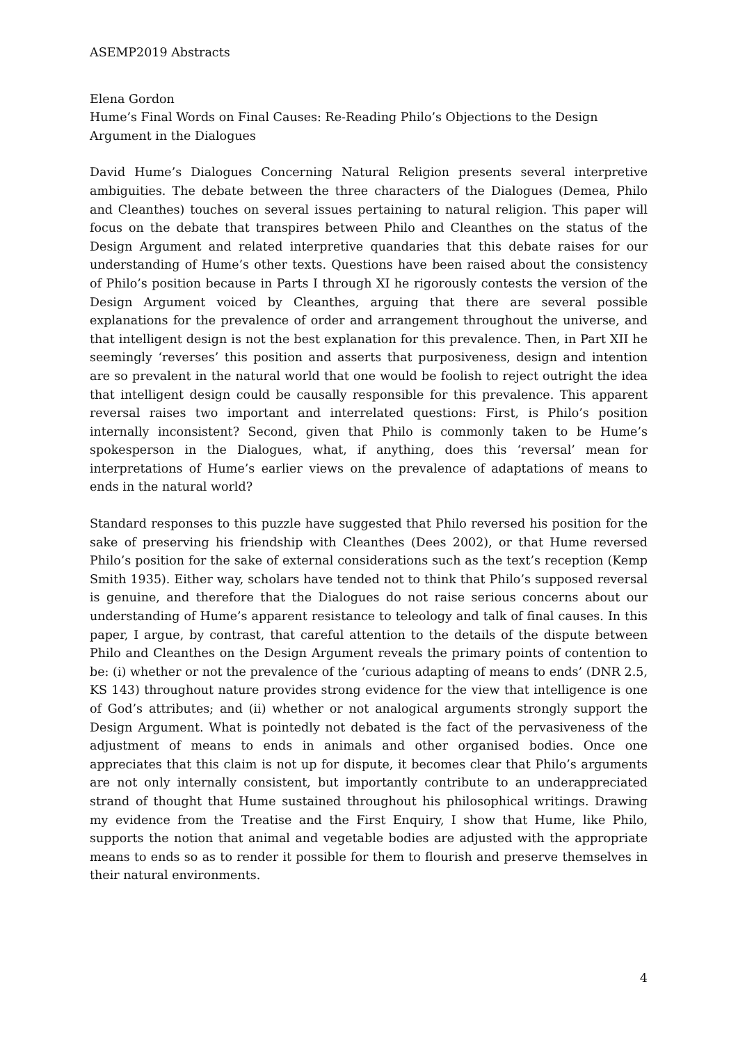ASEMP2019 Abstracts
Elena Gordon
Hume’s Final Words on Final Causes: Re-Reading Philo’s Objections to the Design Argument in the Dialogues
David Hume’s Dialogues Concerning Natural Religion presents several interpretive ambiguities. The debate between the three characters of the Dialogues (Demea, Philo and Cleanthes) touches on several issues pertaining to natural religion. This paper will focus on the debate that transpires between Philo and Cleanthes on the status of the Design Argument and related interpretive quandaries that this debate raises for our understanding of Hume’s other texts. Questions have been raised about the consistency of Philo’s position because in Parts I through XI he rigorously contests the version of the Design Argument voiced by Cleanthes, arguing that there are several possible explanations for the prevalence of order and arrangement throughout the universe, and that intelligent design is not the best explanation for this prevalence. Then, in Part XII he seemingly ‘reverses’ this position and asserts that purposiveness, design and intention are so prevalent in the natural world that one would be foolish to reject outright the idea that intelligent design could be causally responsible for this prevalence. This apparent reversal raises two important and interrelated questions: First, is Philo’s position internally inconsistent? Second, given that Philo is commonly taken to be Hume’s spokesperson in the Dialogues, what, if anything, does this ‘reversal’ mean for interpretations of Hume’s earlier views on the prevalence of adaptations of means to ends in the natural world?
Standard responses to this puzzle have suggested that Philo reversed his position for the sake of preserving his friendship with Cleanthes (Dees 2002), or that Hume reversed Philo’s position for the sake of external considerations such as the text’s reception (Kemp Smith 1935). Either way, scholars have tended not to think that Philo’s supposed reversal is genuine, and therefore that the Dialogues do not raise serious concerns about our understanding of Hume’s apparent resistance to teleology and talk of final causes. In this paper, I argue, by contrast, that careful attention to the details of the dispute between Philo and Cleanthes on the Design Argument reveals the primary points of contention to be: (i) whether or not the prevalence of the ‘curious adapting of means to ends’ (DNR 2.5, KS 143) throughout nature provides strong evidence for the view that intelligence is one of God’s attributes; and (ii) whether or not analogical arguments strongly support the Design Argument. What is pointedly not debated is the fact of the pervasiveness of the adjustment of means to ends in animals and other organised bodies. Once one appreciates that this claim is not up for dispute, it becomes clear that Philo’s arguments are not only internally consistent, but importantly contribute to an underappreciated strand of thought that Hume sustained throughout his philosophical writings. Drawing my evidence from the Treatise and the First Enquiry, I show that Hume, like Philo, supports the notion that animal and vegetable bodies are adjusted with the appropriate means to ends so as to render it possible for them to flourish and preserve themselves in their natural environments.
4